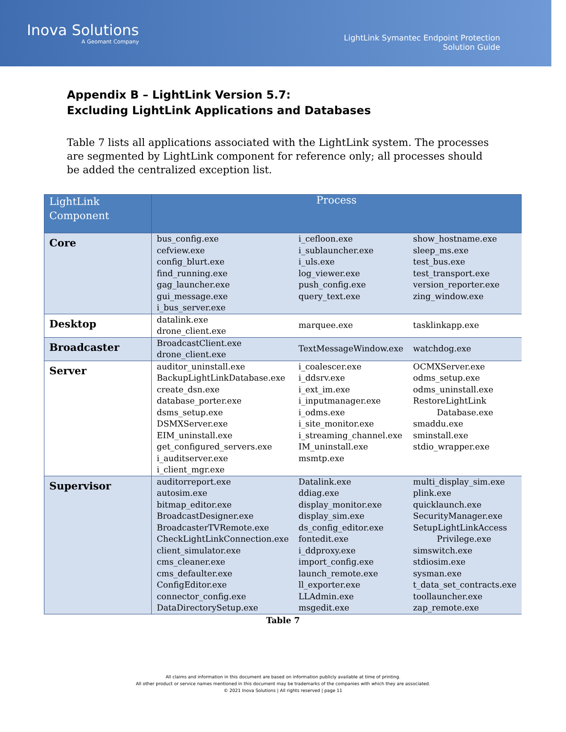Inova Solutions
A Geomant Company
LightLink Symantec Endpoint Protection
Solution Guide
Appendix B – LightLink Version 5.7:
Excluding LightLink Applications and Databases
Table 7 lists all applications associated with the LightLink system. The processes are segmented by LightLink component for reference only; all processes should be added the centralized exception list.
| LightLink Component | Process | | |
| --- | --- | --- | --- |
| Core | bus_config.exe cefview.exe config_blurt.exe find_running.exe gag_launcher.exe gui_message.exe i_bus_server.exe | i_cefloon.exe i_sublauncher.exe i_uls.exe log_viewer.exe push_config.exe query_text.exe | show_hostname.exe sleep_ms.exe test_bus.exe test_transport.exe version_reporter.exe zing_window.exe |
| Desktop | datalink.exe drone_client.exe | marquee.exe | tasklinkapp.exe |
| Broadcaster | BroadcastClient.exe drone_client.exe | TextMessageWindow.exe | watchdog.exe |
| Server | auditor_uninstall.exe BackupLightLinkDatabase.exe create_dsn.exe database_porter.exe dsms_setup.exe DSMXServer.exe EIM_uninstall.exe get_configured_servers.exe i_auditserver.exe i_client_mgr.exe | i_coalescer.exe i_ddsrv.exe i_ext_im.exe i_inputmanager.exe i_odms.exe i_site_monitor.exe i_streaming_channel.exe IM_uninstall.exe msmtp.exe | OCMXServer.exe odms_setup.exe odms_uninstall.exe RestoreLightLink Database.exe smaddu.exe sminstall.exe stdio_wrapper.exe |
| Supervisor | auditorreport.exe autosim.exe bitmap_editor.exe BroadcastDesigner.exe BroadcasterTVRemote.exe CheckLightLinkConnection.exe client_simulator.exe cms_cleaner.exe cms_defaulter.exe ConfigEditor.exe connector_config.exe DataDirectorySetup.exe | Datalink.exe ddiag.exe display_monitor.exe display_sim.exe ds_config_editor.exe fontedit.exe i_ddproxy.exe import_config.exe launch_remote.exe ll_exporter.exe LLAdmin.exe msgedit.exe | multi_display_sim.exe plink.exe quicklaunch.exe SecurityManager.exe SetupLightLinkAccess Privilege.exe simswitch.exe stdiosim.exe sysman.exe t_data_set_contracts.exe toollauncher.exe zap_remote.exe |
Table 7
All claims and information in this document are based on information publicly available at time of printing.
All other product or service names mentioned in this document may be trademarks of the companies with which they are associated.
© 2021 Inova Solutions | All rights reserved | page 11